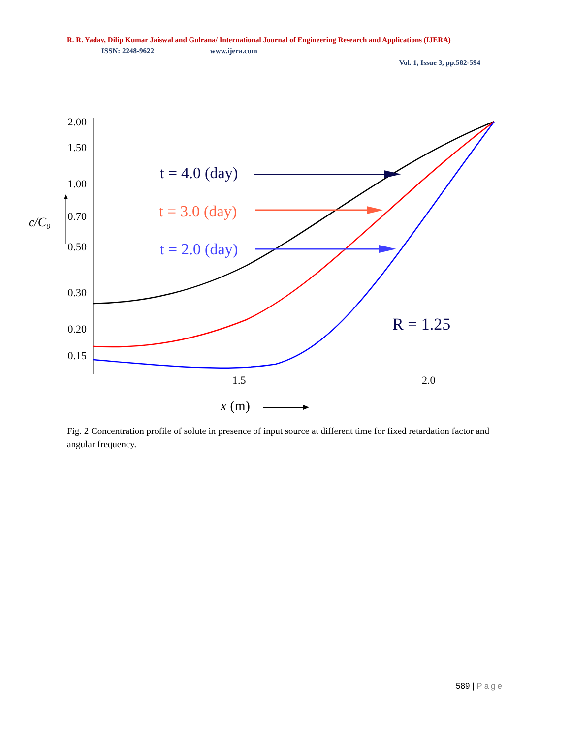R. R. Yadav, Dilip Kumar Jaiswal and Gulrana/ International Journal of Engineering Research and Applications (IJERA) ISSN: 2248-9622 www.ijera.com
Vol. 1, Issue 3, pp.582-594
2.00
1.50
1.00
0.70
0.50
0.30
0.20
0.15
1.5
2.0
c/C₀
t = 4.0 (day)
t = 3.0 (day)
t = 2.0 (day)
R = 1.25
x (m)
Fig. 2 Concentration profile of solute in presence of input source at different time for fixed retardation factor and angular frequency.
589 | Page